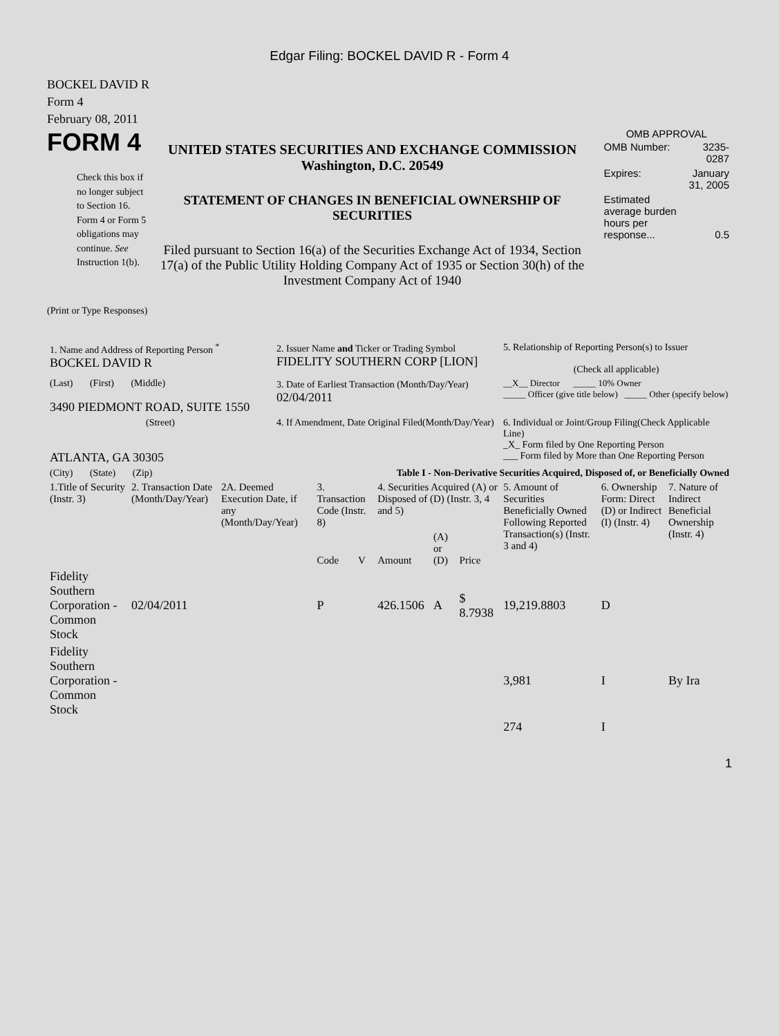Edgar Filing: BOCKEL DAVID R - Form 4
BOCKEL DAVID R
Form 4
February 08, 2011
FORM 4
Check this box if no longer subject to Section 16. Form 4 or Form 5 obligations may continue. See Instruction 1(b).
UNITED STATES SECURITIES AND EXCHANGE COMMISSION
Washington, D.C. 20549
STATEMENT OF CHANGES IN BENEFICIAL OWNERSHIP OF SECURITIES
Filed pursuant to Section 16(a) of the Securities Exchange Act of 1934, Section 17(a) of the Public Utility Holding Company Act of 1935 or Section 30(h) of the Investment Company Act of 1940
OMB APPROVAL
| OMB Number: | 3235-0287 |
| Expires: | January 31, 2005 |
| Estimated average burden hours per response... | 0.5 |
(Print or Type Responses)
| 1. Name and Address of Reporting Person <sup>*</sup> BOCKEL DAVID R | 2. Issuer Name and Ticker or Trading Symbol FIDELITY SOUTHERN CORP [LION] | 5. Relationship of Reporting Person(s) to Issuer (Check all applicable) |
| (Last) (First) (Middle) 3490 PIEDMONT ROAD, SUITE 1550 | 3. Date of Earliest Transaction (Month/Day/Year) 02/04/2011 | __X__ Director _____ 10% Owner _____ Officer (give title below) _____ Other (specify below) |
| (Street) ATLANTA, GA 30305 | 4. If Amendment, Date Original Filed(Month/Day/Year) | 6. Individual or Joint/Group Filing(Check Applicable Line) _X_ Form filed by One Reporting Person ___ Form filed by More than One Reporting Person |
| (City) (State) (Zip) | Table I - Non-Derivative Securities Acquired, Disposed of, or Beneficially Owned | |
| 1.Title of Security (Instr. 3) | 2. Transaction Date (Month/Day/Year) | 2A. Deemed Execution Date, if any (Month/Day/Year) | 3. Transaction Code (Instr. 8) | | 4. Securities Acquired (A) or Disposed of (D) (Instr. 3, 4 and 5) | | | 5. Amount of Securities Beneficially Owned Following Reported Transaction(s) (Instr. 3 and 4) | 6. Ownership Form: Direct (D) or Indirect (I) (Instr. 4) | 7. Nature of Indirect Beneficial Ownership (Instr. 4) |
| --- | --- | --- | --- | --- | --- | --- | --- | --- | --- | --- |
| | | | Code | V | Amount | (A) or (D) | Price | | | |
| Fidelity Southern Corporation - Common Stock | 02/04/2011 | | P | | 426.1506 | A | $ 8.7938 | 19,219.8803 | D | |
| Fidelity Southern Corporation - Common Stock | | | | | | | | 3,981 | I | By Ira |
| | | | | | | | | 274 | I | |
1